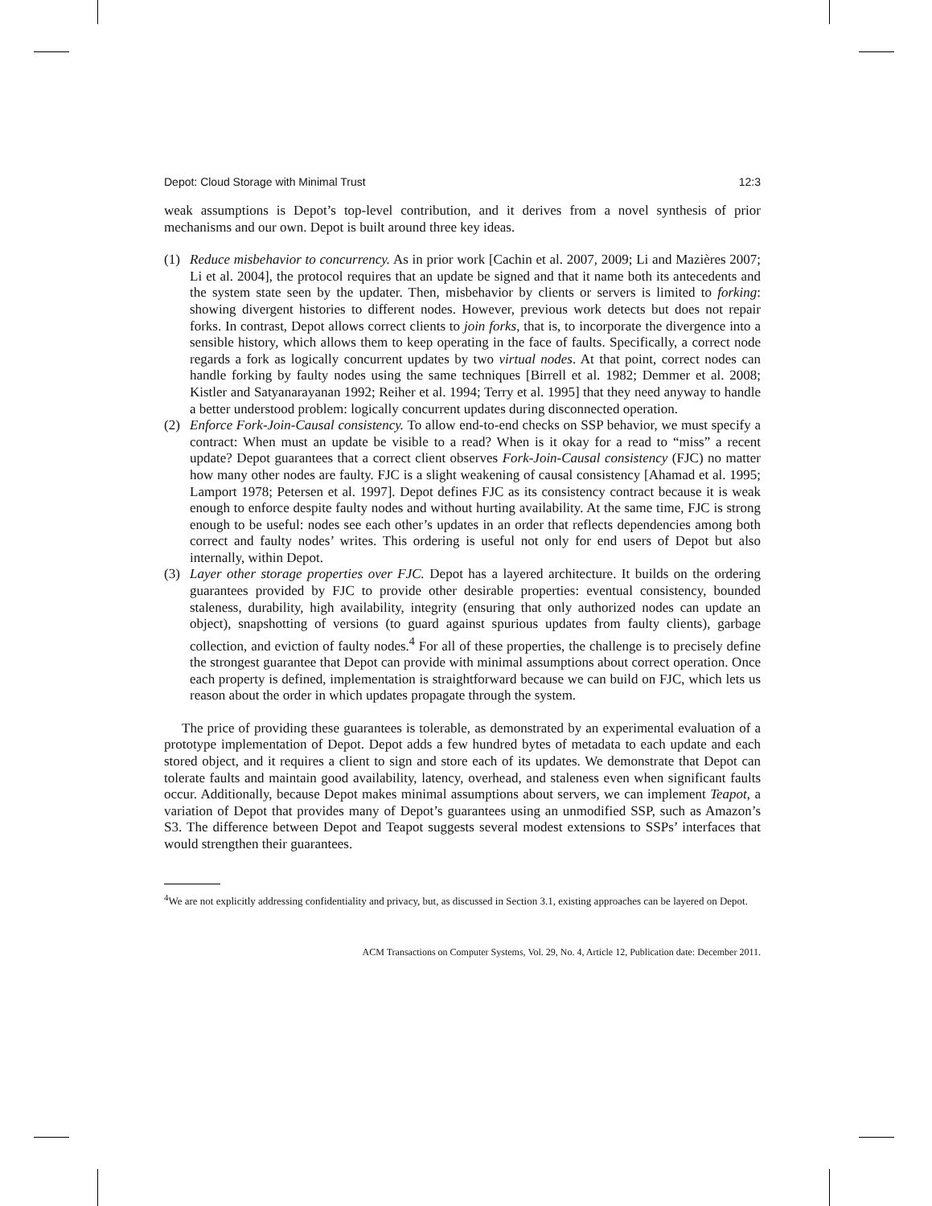Depot: Cloud Storage with Minimal Trust 12:3
weak assumptions is Depot’s top-level contribution, and it derives from a novel synthesis of prior mechanisms and our own. Depot is built around three key ideas.
(1) Reduce misbehavior to concurrency. As in prior work [Cachin et al. 2007, 2009; Li and Mazières 2007; Li et al. 2004], the protocol requires that an update be signed and that it name both its antecedents and the system state seen by the updater. Then, misbehavior by clients or servers is limited to forking: showing divergent histories to different nodes. However, previous work detects but does not repair forks. In contrast, Depot allows correct clients to join forks, that is, to incorporate the divergence into a sensible history, which allows them to keep operating in the face of faults. Specifically, a correct node regards a fork as logically concurrent updates by two virtual nodes. At that point, correct nodes can handle forking by faulty nodes using the same techniques [Birrell et al. 1982; Demmer et al. 2008; Kistler and Satyanarayanan 1992; Reiher et al. 1994; Terry et al. 1995] that they need anyway to handle a better understood problem: logically concurrent updates during disconnected operation.
(2) Enforce Fork-Join-Causal consistency. To allow end-to-end checks on SSP behavior, we must specify a contract: When must an update be visible to a read? When is it okay for a read to “miss” a recent update? Depot guarantees that a correct client observes Fork-Join-Causal consistency (FJC) no matter how many other nodes are faulty. FJC is a slight weakening of causal consistency [Ahamad et al. 1995; Lamport 1978; Petersen et al. 1997]. Depot defines FJC as its consistency contract because it is weak enough to enforce despite faulty nodes and without hurting availability. At the same time, FJC is strong enough to be useful: nodes see each other’s updates in an order that reflects dependencies among both correct and faulty nodes’ writes. This ordering is useful not only for end users of Depot but also internally, within Depot.
(3) Layer other storage properties over FJC. Depot has a layered architecture. It builds on the ordering guarantees provided by FJC to provide other desirable properties: eventual consistency, bounded staleness, durability, high availability, integrity (ensuring that only authorized nodes can update an object), snapshotting of versions (to guard against spurious updates from faulty clients), garbage collection, and eviction of faulty nodes.<sup>4</sup> For all of these properties, the challenge is to precisely define the strongest guarantee that Depot can provide with minimal assumptions about correct operation. Once each property is defined, implementation is straightforward because we can build on FJC, which lets us reason about the order in which updates propagate through the system.
The price of providing these guarantees is tolerable, as demonstrated by an experimental evaluation of a prototype implementation of Depot. Depot adds a few hundred bytes of metadata to each update and each stored object, and it requires a client to sign and store each of its updates. We demonstrate that Depot can tolerate faults and maintain good availability, latency, overhead, and staleness even when significant faults occur. Additionally, because Depot makes minimal assumptions about servers, we can implement Teapot, a variation of Depot that provides many of Depot’s guarantees using an unmodified SSP, such as Amazon’s S3. The difference between Depot and Teapot suggests several modest extensions to SSPs’ interfaces that would strengthen their guarantees.
<sup>4</sup> We are not explicitly addressing confidentiality and privacy, but, as discussed in Section 3.1, existing approaches can be layered on Depot.
ACM Transactions on Computer Systems, Vol. 29, No. 4, Article 12, Publication date: December 2011.